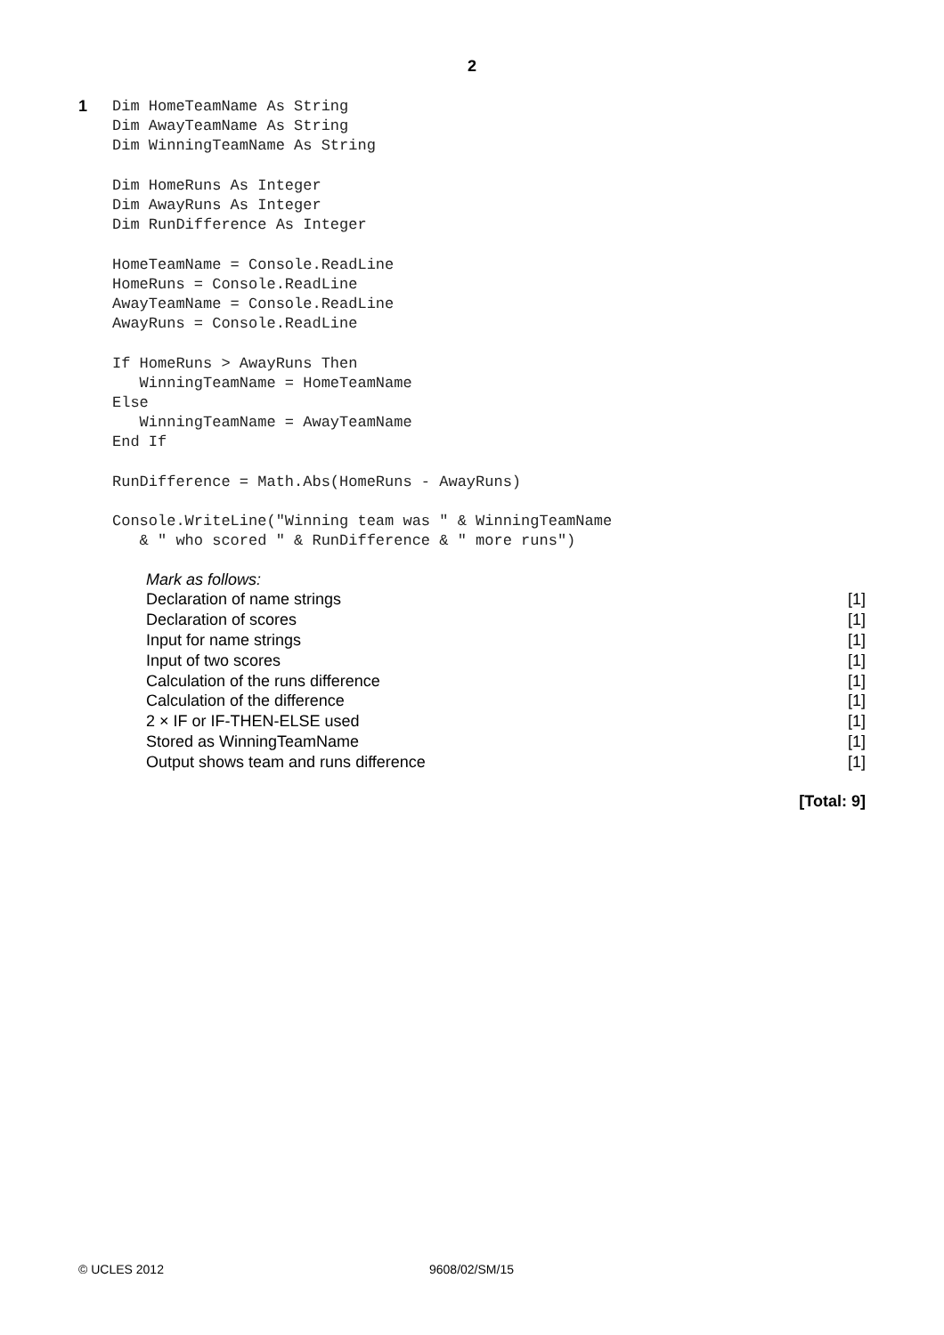2
1
Dim HomeTeamName As String
Dim AwayTeamName As String
Dim WinningTeamName As String

Dim HomeRuns As Integer
Dim AwayRuns As Integer
Dim RunDifference As Integer

HomeTeamName = Console.ReadLine
HomeRuns = Console.ReadLine
AwayTeamName = Console.ReadLine
AwayRuns = Console.ReadLine

If HomeRuns > AwayRuns Then
   WinningTeamName = HomeTeamName
Else
   WinningTeamName = AwayTeamName
End If

RunDifference = Math.Abs(HomeRuns - AwayRuns)

Console.WriteLine("Winning team was " & WinningTeamName
   & " who scored " & RunDifference & " more runs")
| Mark as follows: | |
| Declaration of name strings | [1] |
| Declaration of scores | [1] |
| Input for name strings | [1] |
| Input of two scores | [1] |
| Calculation of the runs difference | [1] |
| Calculation of the difference | [1] |
| 2 × IF or IF-THEN-ELSE used | [1] |
| Stored as WinningTeamName | [1] |
| Output shows team and runs difference | [1] |
[Total: 9]
© UCLES 2012 9608/02/SM/15